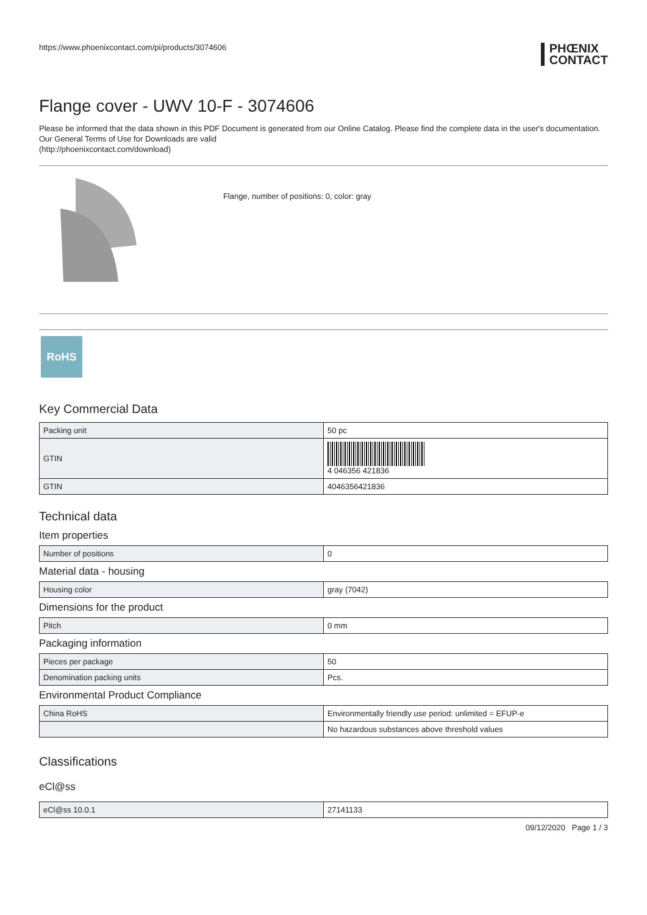https://www.phoenixcontact.com/pi/products/3074606
PHŒNIX
CONTACT
Flange cover - UWV 10-F - 3074606
Please be informed that the data shown in this PDF Document is generated from our Online Catalog. Please find the complete data in the user's documentation. Our General Terms of Use for Downloads are valid
(http://phoenixcontact.com/download)
Flange, number of positions: 0, color: gray
RoHS
Key Commercial Data
| Packing unit | 50 pc |
| GTIN | 4 046356 421836 |
| GTIN | 4046356421836 |
Technical data
Item properties
| Number of positions | 0 |
Material data - housing
| Housing color | gray (7042) |
Dimensions for the product
| Pitch | 0 mm |
Packaging information
| Pieces per package | 50 |
| Denomination packing units | Pcs. |
Environmental Product Compliance
| China RoHS | Environmentally friendly use period: unlimited = EFUP-e |
| | No hazardous substances above threshold values |
Classifications
eCl@ss
| eCl@ss 10.0.1 | 27141133 |
09/12/2020 Page 1 / 3